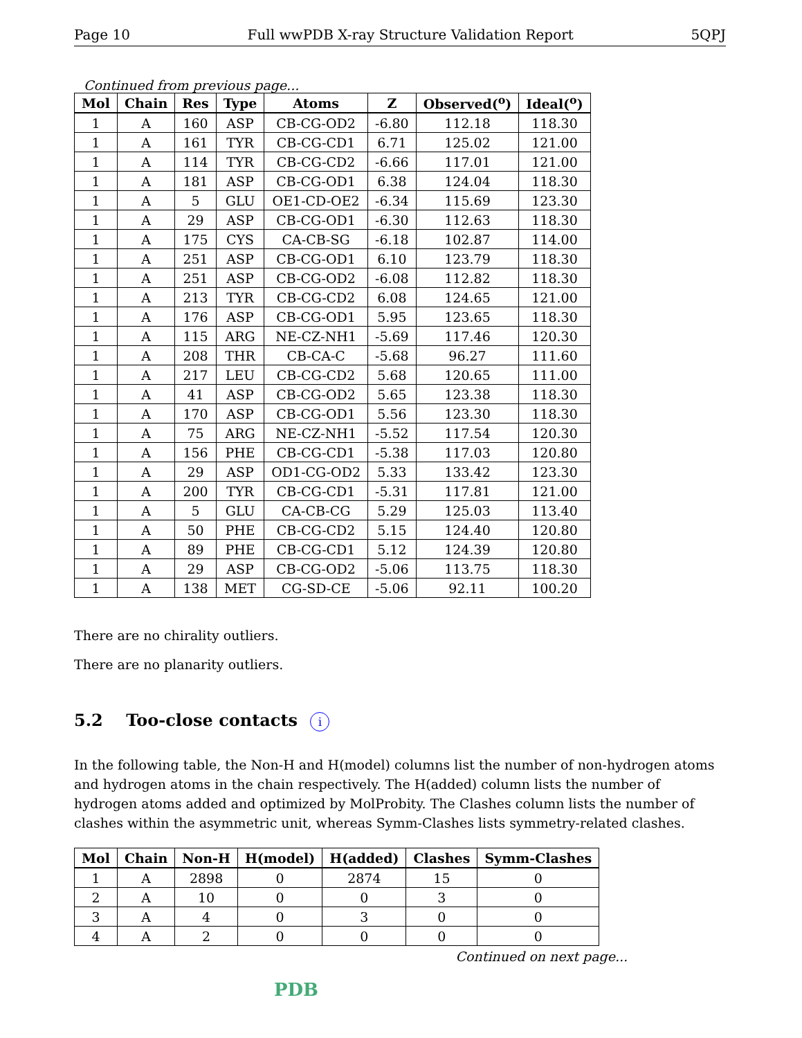Page 10 Full wwPDB X-ray Structure Validation Report 5QPJ
Continued from previous page...
| Mol | Chain | Res | Type | Atoms | Z | Observed(<sup>o</sup>) | Ideal(<sup>o</sup>) |
| --- | --- | --- | --- | --- | --- | --- | --- |
| 1 | A | 160 | ASP | CB-CG-OD2 | -6.80 | 112.18 | 118.30 |
| 1 | A | 161 | TYR | CB-CG-CD1 | 6.71 | 125.02 | 121.00 |
| 1 | A | 114 | TYR | CB-CG-CD2 | -6.66 | 117.01 | 121.00 |
| 1 | A | 181 | ASP | CB-CG-OD1 | 6.38 | 124.04 | 118.30 |
| 1 | A | 5 | GLU | OE1-CD-OE2 | -6.34 | 115.69 | 123.30 |
| 1 | A | 29 | ASP | CB-CG-OD1 | -6.30 | 112.63 | 118.30 |
| 1 | A | 175 | CYS | CA-CB-SG | -6.18 | 102.87 | 114.00 |
| 1 | A | 251 | ASP | CB-CG-OD1 | 6.10 | 123.79 | 118.30 |
| 1 | A | 251 | ASP | CB-CG-OD2 | -6.08 | 112.82 | 118.30 |
| 1 | A | 213 | TYR | CB-CG-CD2 | 6.08 | 124.65 | 121.00 |
| 1 | A | 176 | ASP | CB-CG-OD1 | 5.95 | 123.65 | 118.30 |
| 1 | A | 115 | ARG | NE-CZ-NH1 | -5.69 | 117.46 | 120.30 |
| 1 | A | 208 | THR | CB-CA-C | -5.68 | 96.27 | 111.60 |
| 1 | A | 217 | LEU | CB-CG-CD2 | 5.68 | 120.65 | 111.00 |
| 1 | A | 41 | ASP | CB-CG-OD2 | 5.65 | 123.38 | 118.30 |
| 1 | A | 170 | ASP | CB-CG-OD1 | 5.56 | 123.30 | 118.30 |
| 1 | A | 75 | ARG | NE-CZ-NH1 | -5.52 | 117.54 | 120.30 |
| 1 | A | 156 | PHE | CB-CG-CD1 | -5.38 | 117.03 | 120.80 |
| 1 | A | 29 | ASP | OD1-CG-OD2 | 5.33 | 133.42 | 123.30 |
| 1 | A | 200 | TYR | CB-CG-CD1 | -5.31 | 117.81 | 121.00 |
| 1 | A | 5 | GLU | CA-CB-CG | 5.29 | 125.03 | 113.40 |
| 1 | A | 50 | PHE | CB-CG-CD2 | 5.15 | 124.40 | 120.80 |
| 1 | A | 89 | PHE | CB-CG-CD1 | 5.12 | 124.39 | 120.80 |
| 1 | A | 29 | ASP | CB-CG-OD2 | -5.06 | 113.75 | 118.30 |
| 1 | A | 138 | MET | CG-SD-CE | -5.06 | 92.11 | 100.20 |
There are no chirality outliers.
There are no planarity outliers.
5.2 Too-close contacts i
In the following table, the Non-H and H(model) columns list the number of non-hydrogen atoms and hydrogen atoms in the chain respectively. The H(added) column lists the number of hydrogen atoms added and optimized by MolProbity. The Clashes column lists the number of clashes within the asymmetric unit, whereas Symm-Clashes lists symmetry-related clashes.
| Mol | Chain | Non-H | H(model) | H(added) | Clashes | Symm-Clashes |
| --- | --- | --- | --- | --- | --- | --- |
| 1 | A | 2898 | 0 | 2874 | 15 | 0 |
| 2 | A | 10 | 0 | 0 | 3 | 0 |
| 3 | A | 4 | 0 | 3 | 0 | 0 |
| 4 | A | 2 | 0 | 0 | 0 | 0 |
Continued on next page...
PDB